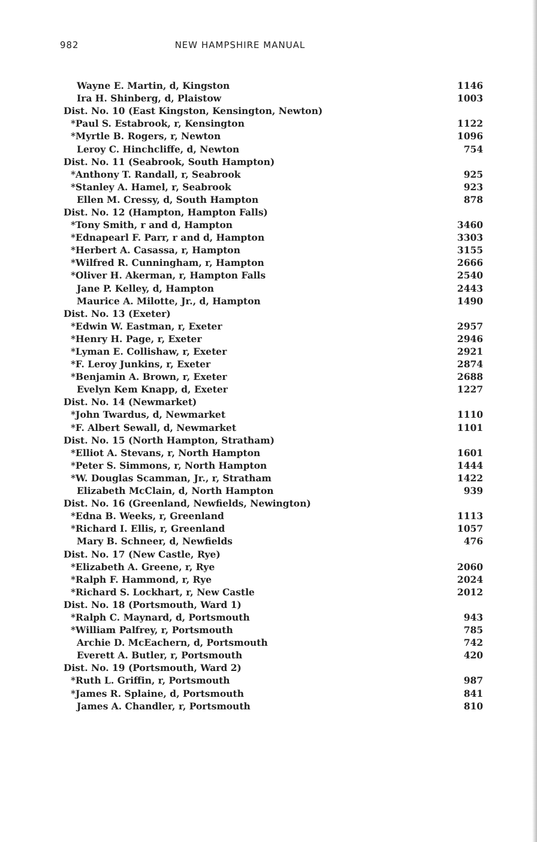982 NEW HAMPSHIRE MANUAL
| Wayne E. Martin, d, Kingston | 1146 |
| Ira H. Shinberg, d, Plaistow | 1003 |
| Dist. No. 10 (East Kingston, Kensington, Newton) | |
| *Paul S. Estabrook, r, Kensington | 1122 |
| *Myrtle B. Rogers, r, Newton | 1096 |
| Leroy C. Hinchcliffe, d, Newton | 754 |
| Dist. No. 11 (Seabrook, South Hampton) | |
| *Anthony T. Randall, r, Seabrook | 925 |
| *Stanley A. Hamel, r, Seabrook | 923 |
| Ellen M. Cressy, d, South Hampton | 878 |
| Dist. No. 12 (Hampton, Hampton Falls) | |
| *Tony Smith, r and d, Hampton | 3460 |
| *Ednapearl F. Parr, r and d, Hampton | 3303 |
| *Herbert A. Casassa, r, Hampton | 3155 |
| *Wilfred R. Cunningham, r, Hampton | 2666 |
| *Oliver H. Akerman, r, Hampton Falls | 2540 |
| Jane P. Kelley, d, Hampton | 2443 |
| Maurice A. Milotte, Jr., d, Hampton | 1490 |
| Dist. No. 13 (Exeter) | |
| *Edwin W. Eastman, r, Exeter | 2957 |
| *Henry H. Page, r, Exeter | 2946 |
| *Lyman E. Collishaw, r, Exeter | 2921 |
| *F. Leroy Junkins, r, Exeter | 2874 |
| *Benjamin A. Brown, r, Exeter | 2688 |
| Evelyn Kem Knapp, d, Exeter | 1227 |
| Dist. No. 14 (Newmarket) | |
| *John Twardus, d, Newmarket | 1110 |
| *F. Albert Sewall, d, Newmarket | 1101 |
| Dist. No. 15 (North Hampton, Stratham) | |
| *Elliot A. Stevans, r, North Hampton | 1601 |
| *Peter S. Simmons, r, North Hampton | 1444 |
| *W. Douglas Scamman, Jr., r, Stratham | 1422 |
| Elizabeth McClain, d, North Hampton | 939 |
| Dist. No. 16 (Greenland, Newfields, Newington) | |
| *Edna B. Weeks, r, Greenland | 1113 |
| *Richard I. Ellis, r, Greenland | 1057 |
| Mary B. Schneer, d, Newfields | 476 |
| Dist. No. 17 (New Castle, Rye) | |
| *Elizabeth A. Greene, r, Rye | 2060 |
| *Ralph F. Hammond, r, Rye | 2024 |
| *Richard S. Lockhart, r, New Castle | 2012 |
| Dist. No. 18 (Portsmouth, Ward 1) | |
| *Ralph C. Maynard, d, Portsmouth | 943 |
| *William Palfrey, r, Portsmouth | 785 |
| Archie D. McEachern, d, Portsmouth | 742 |
| Everett A. Butler, r, Portsmouth | 420 |
| Dist. No. 19 (Portsmouth, Ward 2) | |
| *Ruth L. Griffin, r, Portsmouth | 987 |
| *James R. Splaine, d, Portsmouth | 841 |
| James A. Chandler, r, Portsmouth | 810 |